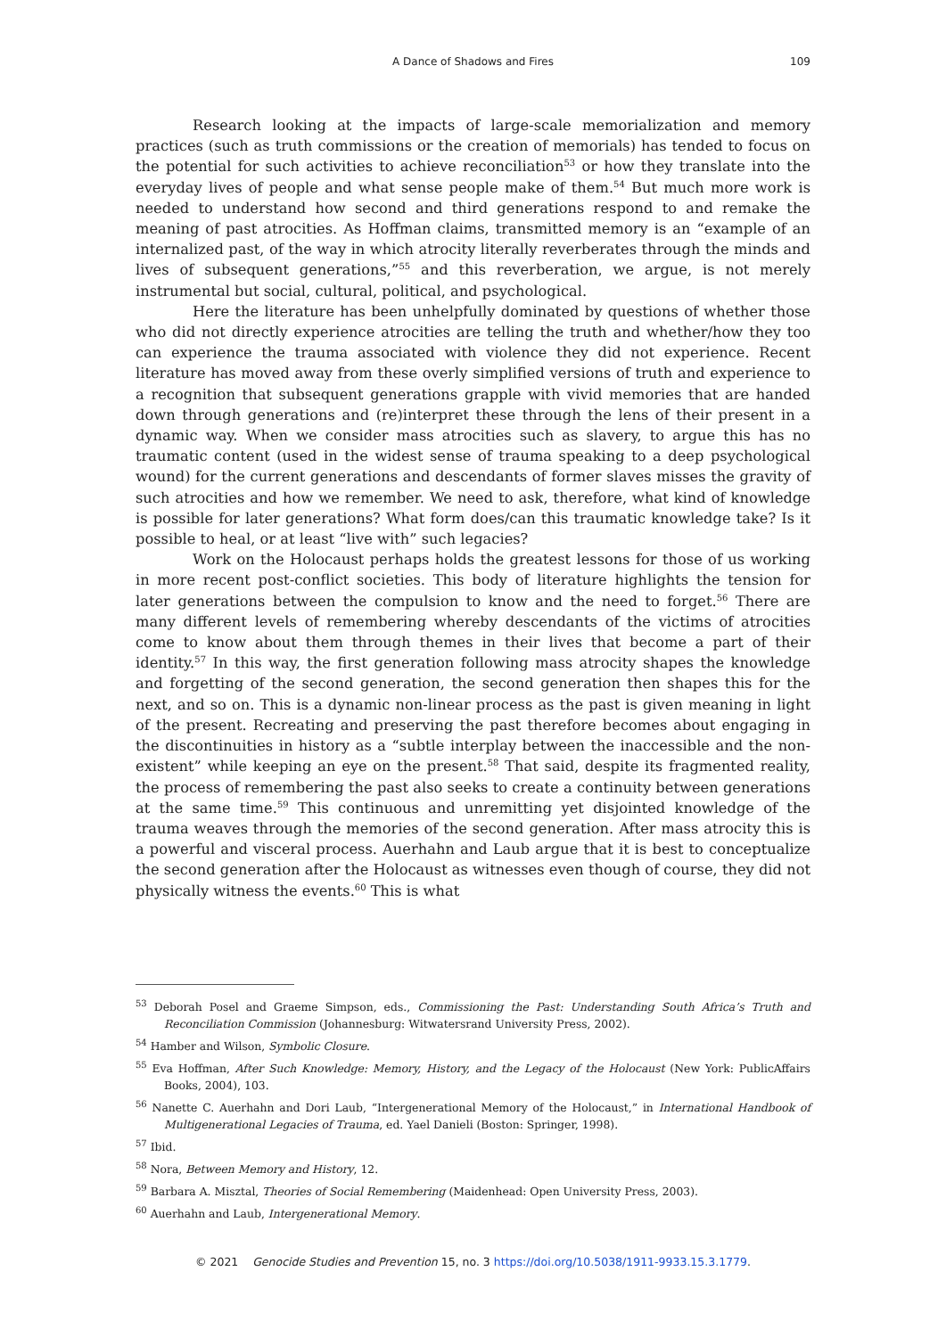A Dance of Shadows and Fires
109
Research looking at the impacts of large-scale memorialization and memory practices (such as truth commissions or the creation of memorials) has tended to focus on the potential for such activities to achieve reconciliation<sup>53</sup> or how they translate into the everyday lives of people and what sense people make of them.<sup>54</sup> But much more work is needed to understand how second and third generations respond to and remake the meaning of past atrocities. As Hoffman claims, transmitted memory is an “example of an internalized past, of the way in which atrocity literally reverberates through the minds and lives of subsequent generations,”<sup>55</sup> and this reverberation, we argue, is not merely instrumental but social, cultural, political, and psychological.
Here the literature has been unhelpfully dominated by questions of whether those who did not directly experience atrocities are telling the truth and whether/how they too can experience the trauma associated with violence they did not experience. Recent literature has moved away from these overly simplified versions of truth and experience to a recognition that subsequent generations grapple with vivid memories that are handed down through generations and (re)interpret these through the lens of their present in a dynamic way. When we consider mass atrocities such as slavery, to argue this has no traumatic content (used in the widest sense of trauma speaking to a deep psychological wound) for the current generations and descendants of former slaves misses the gravity of such atrocities and how we remember. We need to ask, therefore, what kind of knowledge is possible for later generations? What form does/can this traumatic knowledge take? Is it possible to heal, or at least “live with” such legacies?
Work on the Holocaust perhaps holds the greatest lessons for those of us working in more recent post-conflict societies. This body of literature highlights the tension for later generations between the compulsion to know and the need to forget.<sup>56</sup> There are many different levels of remembering whereby descendants of the victims of atrocities come to know about them through themes in their lives that become a part of their identity.<sup>57</sup> In this way, the first generation following mass atrocity shapes the knowledge and forgetting of the second generation, the second generation then shapes this for the next, and so on. This is a dynamic non-linear process as the past is given meaning in light of the present. Recreating and preserving the past therefore becomes about engaging in the discontinuities in history as a “subtle interplay between the inaccessible and the non-existent” while keeping an eye on the present.<sup>58</sup> That said, despite its fragmented reality, the process of remembering the past also seeks to create a continuity between generations at the same time.<sup>59</sup> This continuous and unremitting yet disjointed knowledge of the trauma weaves through the memories of the second generation. After mass atrocity this is a powerful and visceral process. Auerhahn and Laub argue that it is best to conceptualize the second generation after the Holocaust as witnesses even though of course, they did not physically witness the events.<sup>60</sup> This is what
<sup>53</sup> Deborah Posel and Graeme Simpson, eds., Commissioning the Past: Understanding South Africa’s Truth and Reconciliation Commission (Johannesburg: Witwatersrand University Press, 2002).
<sup>54</sup> Hamber and Wilson, Symbolic Closure.
<sup>55</sup> Eva Hoffman, After Such Knowledge: Memory, History, and the Legacy of the Holocaust (New York: PublicAffairs Books, 2004), 103.
<sup>56</sup> Nanette C. Auerhahn and Dori Laub, “Intergenerational Memory of the Holocaust,” in International Handbook of Multigenerational Legacies of Trauma, ed. Yael Danieli (Boston: Springer, 1998).
<sup>57</sup> Ibid.
<sup>58</sup> Nora, Between Memory and History, 12.
<sup>59</sup> Barbara A. Misztal, Theories of Social Remembering (Maidenhead: Open University Press, 2003).
<sup>60</sup> Auerhahn and Laub, Intergenerational Memory.
© 2021 Genocide Studies and Prevention 15, no. 3 https://doi.org/10.5038/1911-9933.15.3.1779.